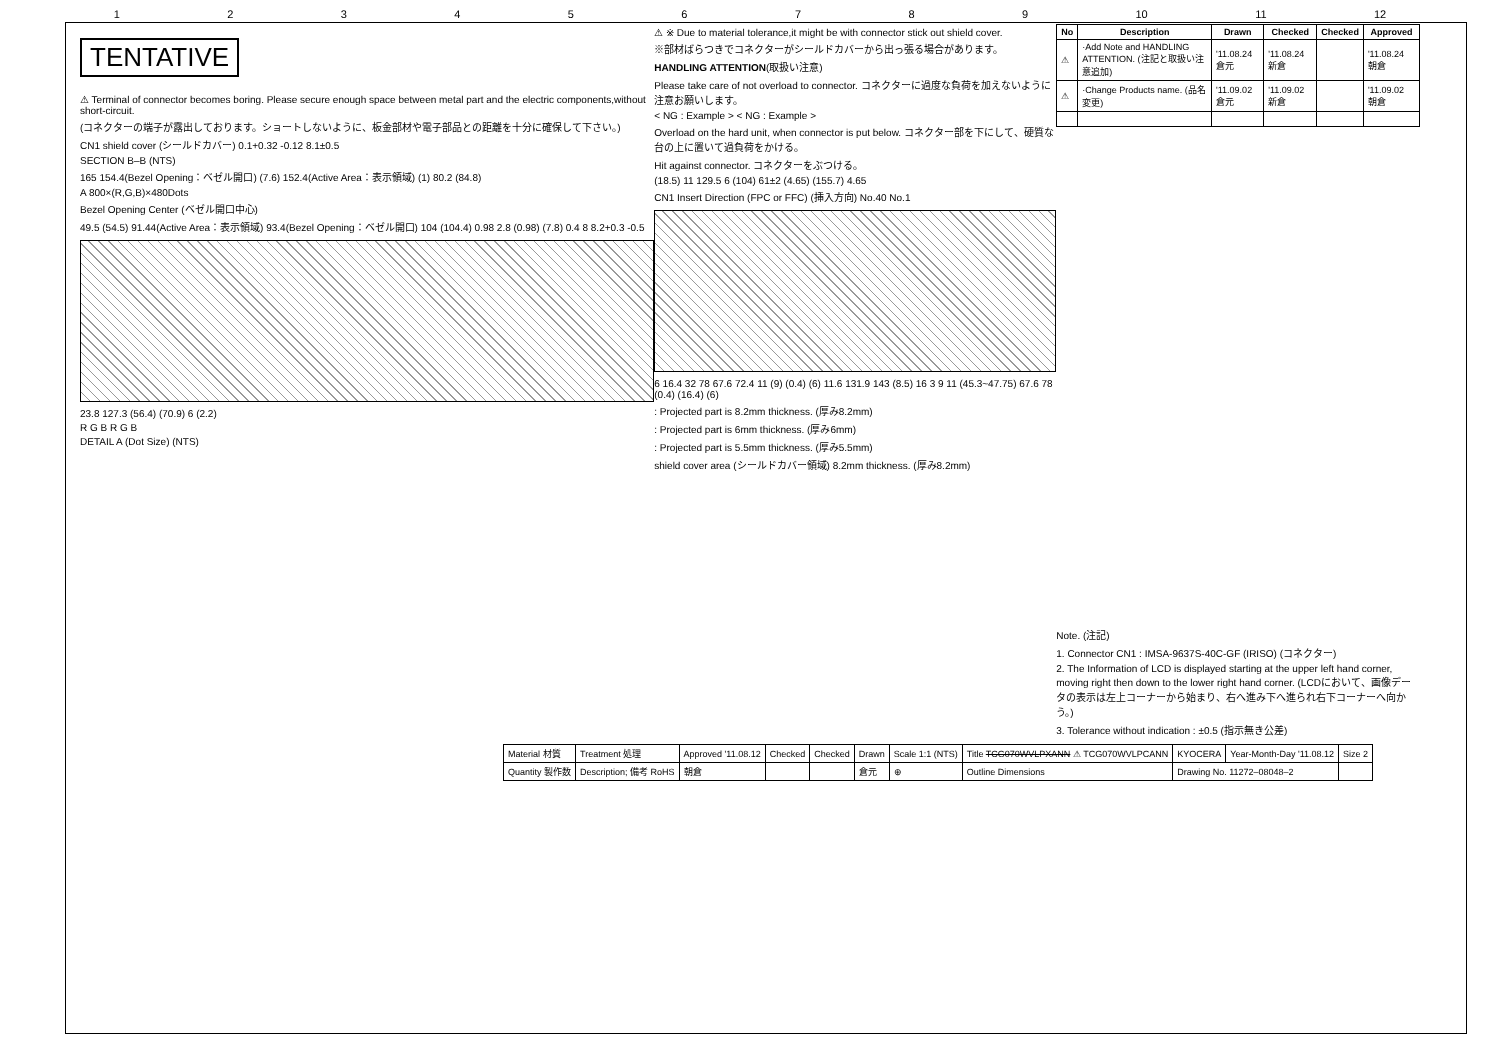123456789 10 11 12
TENTATIVE
⚠ Terminal of connector becomes boring. Please secure enough space between metal part and the electric components,without short-circuit.
(コネクターの端子が露出しております。ショートしないように、板金部材や電子部品との距離を十分に確保して下さい。)
CN1 shield cover (シールドカバー) 0.1+0.32 -0.12 8.1±0.5
SECTION B–B (NTS)
165 154.4(Bezel Opening：ベゼル開口) (7.6) 152.4(Active Area：表示領域) (1) 80.2 (84.8)
A 800×(R,G,B)×480Dots
Bezel Opening Center (ベゼル開口中心)
49.5 (54.5) 91.44(Active Area：表示領域) 93.4(Bezel Opening：ベゼル開口) 104 (104.4) 0.98 2.8 (0.98) (7.8) 0.4 8 8.2+0.3 -0.5
23.8 127.3 (56.4) (70.9) 6 (2.2)
R G B R G B
DETAIL A (Dot Size) (NTS)
⚠ ※ Due to material tolerance,it might be with connector stick out shield cover.
※部材ばらつきでコネクターがシールドカバーから出っ張る場合があります。
HANDLING ATTENTION(取扱い注意)
Please take care of not overload to connector. コネクターに過度な負荷を加えないように注意お願いします。
< NG : Example > < NG : Example >
Overload on the hard unit, when connector is put below. コネクター部を下にして、硬質な台の上に置いて過負荷をかける。
Hit against connector. コネクターをぶつける。
(18.5) 11 129.5 6 (104) 61±2 (4.65) (155.7) 4.65
CN1 Insert Direction (FPC or FFC) (挿入方向) No.40 No.1
6 16.4 32 78 67.6 72.4 11 (9) (0.4) (6) 11.6 131.9 143 (8.5) 16 3 9 11 (45.3~47.75) 67.6 78 (0.4) (16.4) (6)
: Projected part is 8.2mm thickness. (厚み8.2mm)
: Projected part is 6mm thickness. (厚み6mm)
: Projected part is 5.5mm thickness. (厚み5.5mm)
shield cover area (シールドカバー領域) 8.2mm thickness. (厚み8.2mm)
| No | Description | Drawn | Checked | Checked | Approved |
| --- | --- | --- | --- | --- | --- |
| ⚠ | ·Add Note and HANDLING ATTENTION. (注記と取扱い注意追加) | '11.08.24 倉元 | '11.08.24 新倉 | | '11.08.24 朝倉 |
| ⚠ | ·Change Products name. (品名変更) | '11.09.02 倉元 | '11.09.02 新倉 | | '11.09.02 朝倉 |
Note. (注記)
1. Connector CN1 : IMSA-9637S-40C-GF (IRISO) (コネクター)
2. The Information of LCD is displayed starting at the upper left hand corner, moving right then down to the lower right hand corner. (LCDにおいて、画像データの表示は左上コーナーから始まり、右へ進み下へ進られ右下コーナーへ向かう。)
3. Tolerance without indication : ±0.5 (指示無き公差)
| Material 材質 | Treatment 処理 | Approved '11.08.12 | Checked | Checked | Drawn | Scale 1:1 (NTS) | Title TCG070WVLPXANN ⚠ TCG070WVLPCANN | KYOCERA | Year-Month-Day '11.08.12 | Size 2 |
| Quantity 製作数 | Description; 備考 RoHS | 朝倉 | | | 倉元 | ⊕ | Outline Dimensions | Drawing No. 11272–08048–2 | | |